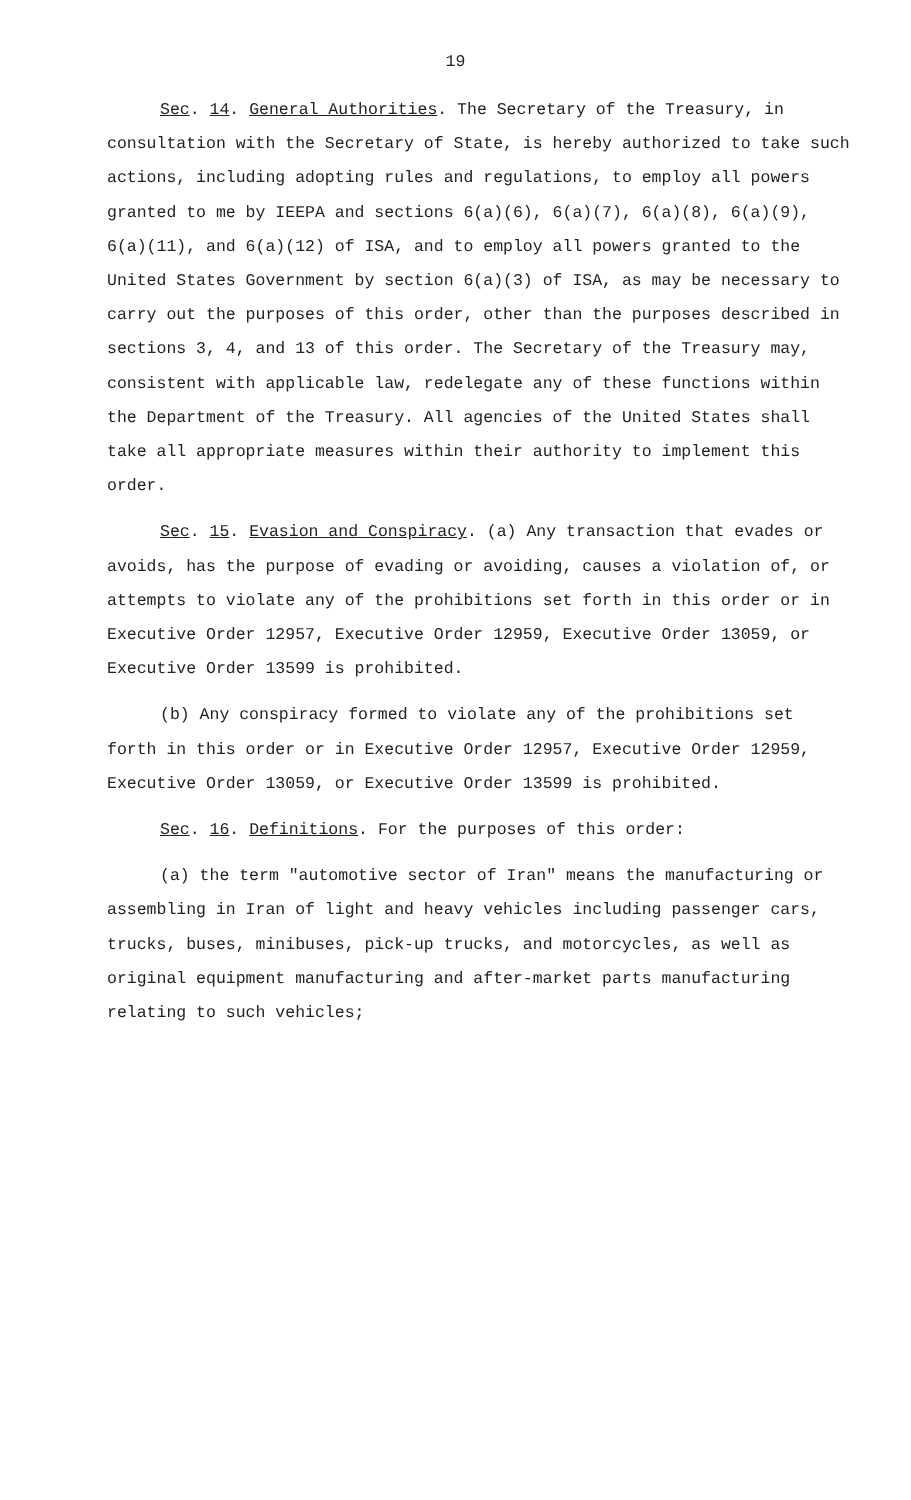19
Sec. 14. General Authorities. The Secretary of the Treasury, in consultation with the Secretary of State, is hereby authorized to take such actions, including adopting rules and regulations, to employ all powers granted to me by IEEPA and sections 6(a)(6), 6(a)(7), 6(a)(8), 6(a)(9), 6(a)(11), and 6(a)(12) of ISA, and to employ all powers granted to the United States Government by section 6(a)(3) of ISA, as may be necessary to carry out the purposes of this order, other than the purposes described in sections 3, 4, and 13 of this order. The Secretary of the Treasury may, consistent with applicable law, redelegate any of these functions within the Department of the Treasury. All agencies of the United States shall take all appropriate measures within their authority to implement this order.
Sec. 15. Evasion and Conspiracy. (a) Any transaction that evades or avoids, has the purpose of evading or avoiding, causes a violation of, or attempts to violate any of the prohibitions set forth in this order or in Executive Order 12957, Executive Order 12959, Executive Order 13059, or Executive Order 13599 is prohibited.
(b) Any conspiracy formed to violate any of the prohibitions set forth in this order or in Executive Order 12957, Executive Order 12959, Executive Order 13059, or Executive Order 13599 is prohibited.
Sec. 16. Definitions. For the purposes of this order:
(a) the term "automotive sector of Iran" means the manufacturing or assembling in Iran of light and heavy vehicles including passenger cars, trucks, buses, minibuses, pick-up trucks, and motorcycles, as well as original equipment manufacturing and after-market parts manufacturing relating to such vehicles;